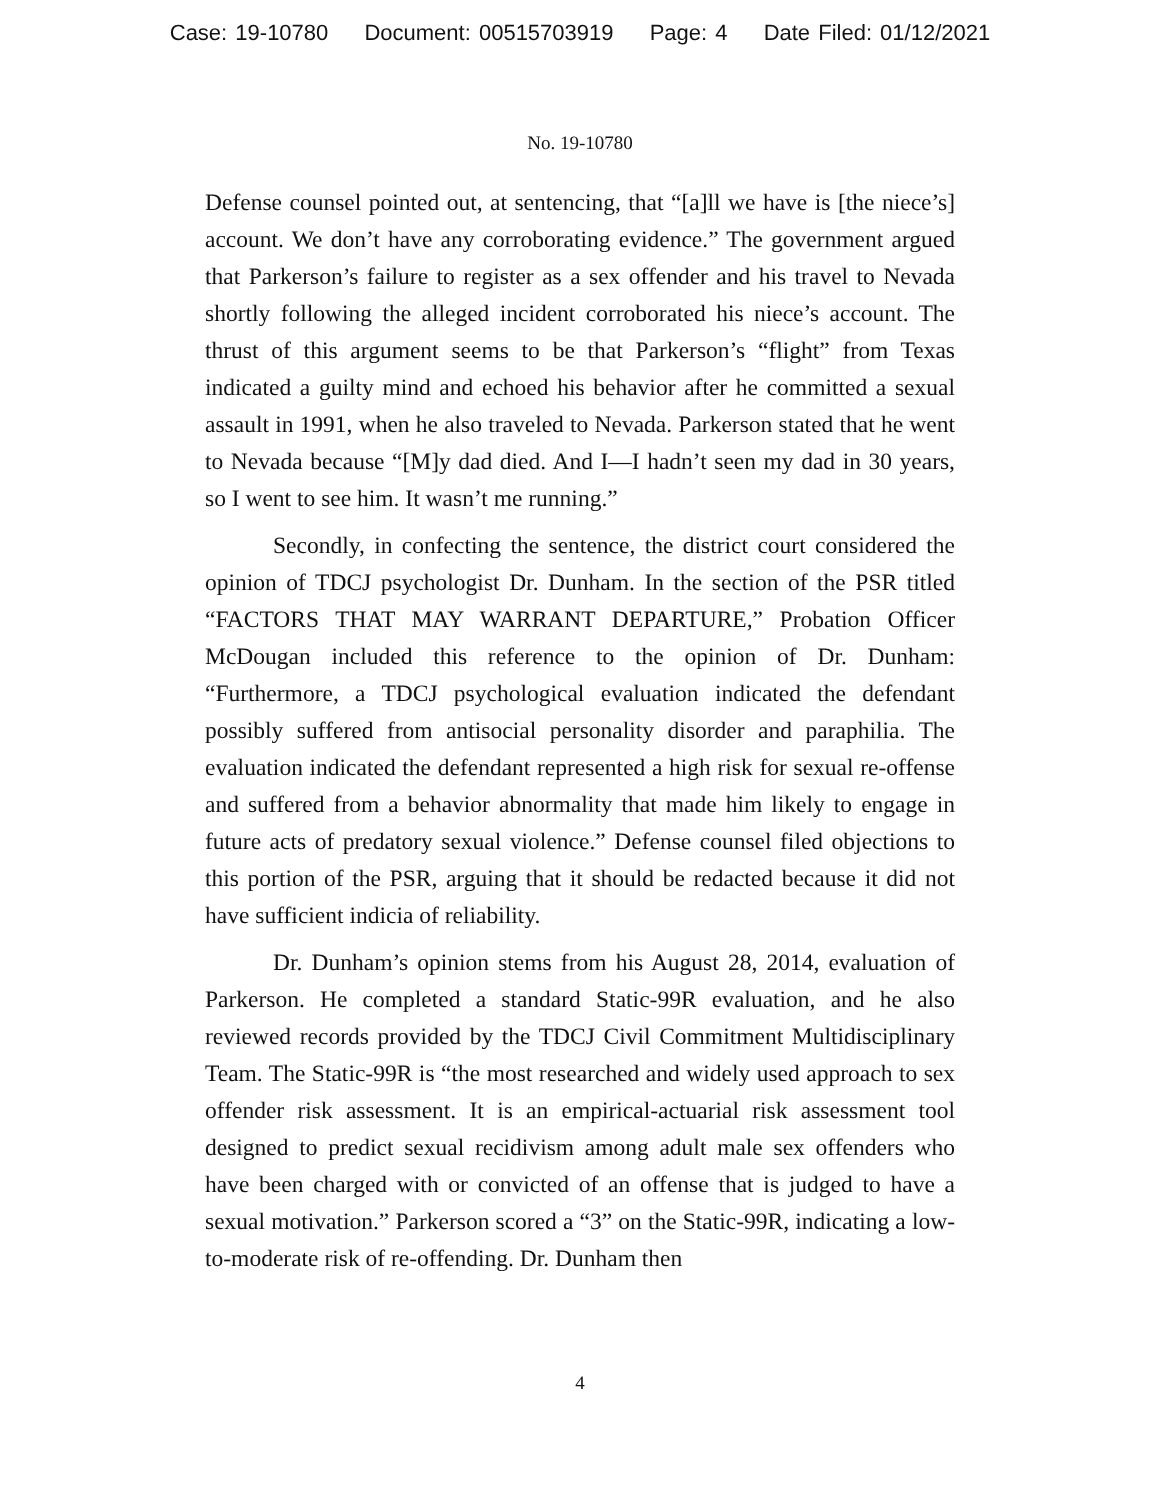Case: 19-10780 Document: 00515703919 Page: 4 Date Filed: 01/12/2021
No. 19-10780
Defense counsel pointed out, at sentencing, that “[a]ll we have is [the niece’s] account. We don’t have any corroborating evidence.” The government argued that Parkerson’s failure to register as a sex offender and his travel to Nevada shortly following the alleged incident corroborated his niece’s account. The thrust of this argument seems to be that Parkerson’s “flight” from Texas indicated a guilty mind and echoed his behavior after he committed a sexual assault in 1991, when he also traveled to Nevada. Parkerson stated that he went to Nevada because “[M]y dad died. And I—I hadn’t seen my dad in 30 years, so I went to see him. It wasn’t me running.”
Secondly, in confecting the sentence, the district court considered the opinion of TDCJ psychologist Dr. Dunham. In the section of the PSR titled “FACTORS THAT MAY WARRANT DEPARTURE,” Probation Officer McDougan included this reference to the opinion of Dr. Dunham: “Furthermore, a TDCJ psychological evaluation indicated the defendant possibly suffered from antisocial personality disorder and paraphilia. The evaluation indicated the defendant represented a high risk for sexual re-offense and suffered from a behavior abnormality that made him likely to engage in future acts of predatory sexual violence.” Defense counsel filed objections to this portion of the PSR, arguing that it should be redacted because it did not have sufficient indicia of reliability.
Dr. Dunham’s opinion stems from his August 28, 2014, evaluation of Parkerson. He completed a standard Static-99R evaluation, and he also reviewed records provided by the TDCJ Civil Commitment Multidisciplinary Team. The Static-99R is “the most researched and widely used approach to sex offender risk assessment. It is an empirical-actuarial risk assessment tool designed to predict sexual recidivism among adult male sex offenders who have been charged with or convicted of an offense that is judged to have a sexual motivation.” Parkerson scored a “3” on the Static-99R, indicating a low-to-moderate risk of re-offending. Dr. Dunham then
4